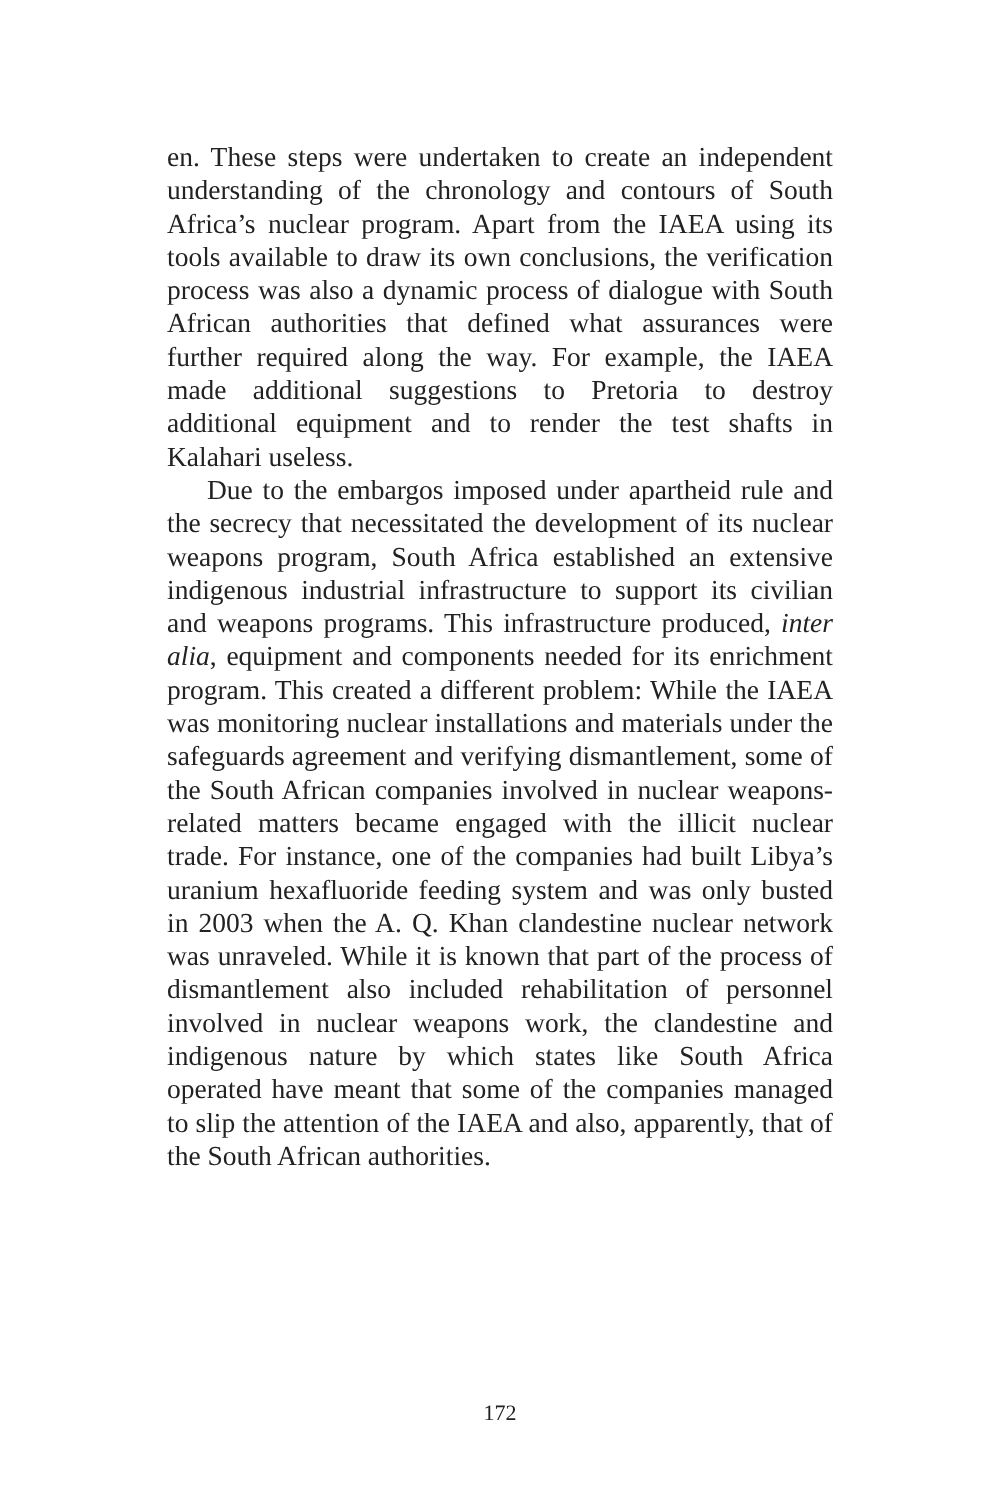en. These steps were undertaken to create an independent understanding of the chronology and contours of South Africa’s nuclear program. Apart from the IAEA using its tools available to draw its own conclusions, the verification process was also a dynamic process of dialogue with South African authorities that defined what assurances were further required along the way. For example, the IAEA made additional suggestions to Pretoria to destroy additional equipment and to render the test shafts in Kalahari useless.
Due to the embargos imposed under apartheid rule and the secrecy that necessitated the development of its nuclear weapons program, South Africa established an extensive indigenous industrial infrastructure to support its civilian and weapons programs. This infrastructure produced, inter alia, equipment and components needed for its enrichment program. This created a different problem: While the IAEA was monitoring nuclear installations and materials under the safeguards agreement and verifying dismantlement, some of the South African companies involved in nuclear weapons-related matters became engaged with the illicit nuclear trade. For instance, one of the companies had built Libya’s uranium hexafluoride feeding system and was only busted in 2003 when the A. Q. Khan clandestine nuclear network was unraveled. While it is known that part of the process of dismantlement also included rehabilitation of personnel involved in nuclear weapons work, the clandestine and indigenous nature by which states like South Africa operated have meant that some of the companies managed to slip the attention of the IAEA and also, apparently, that of the South African authorities.
172